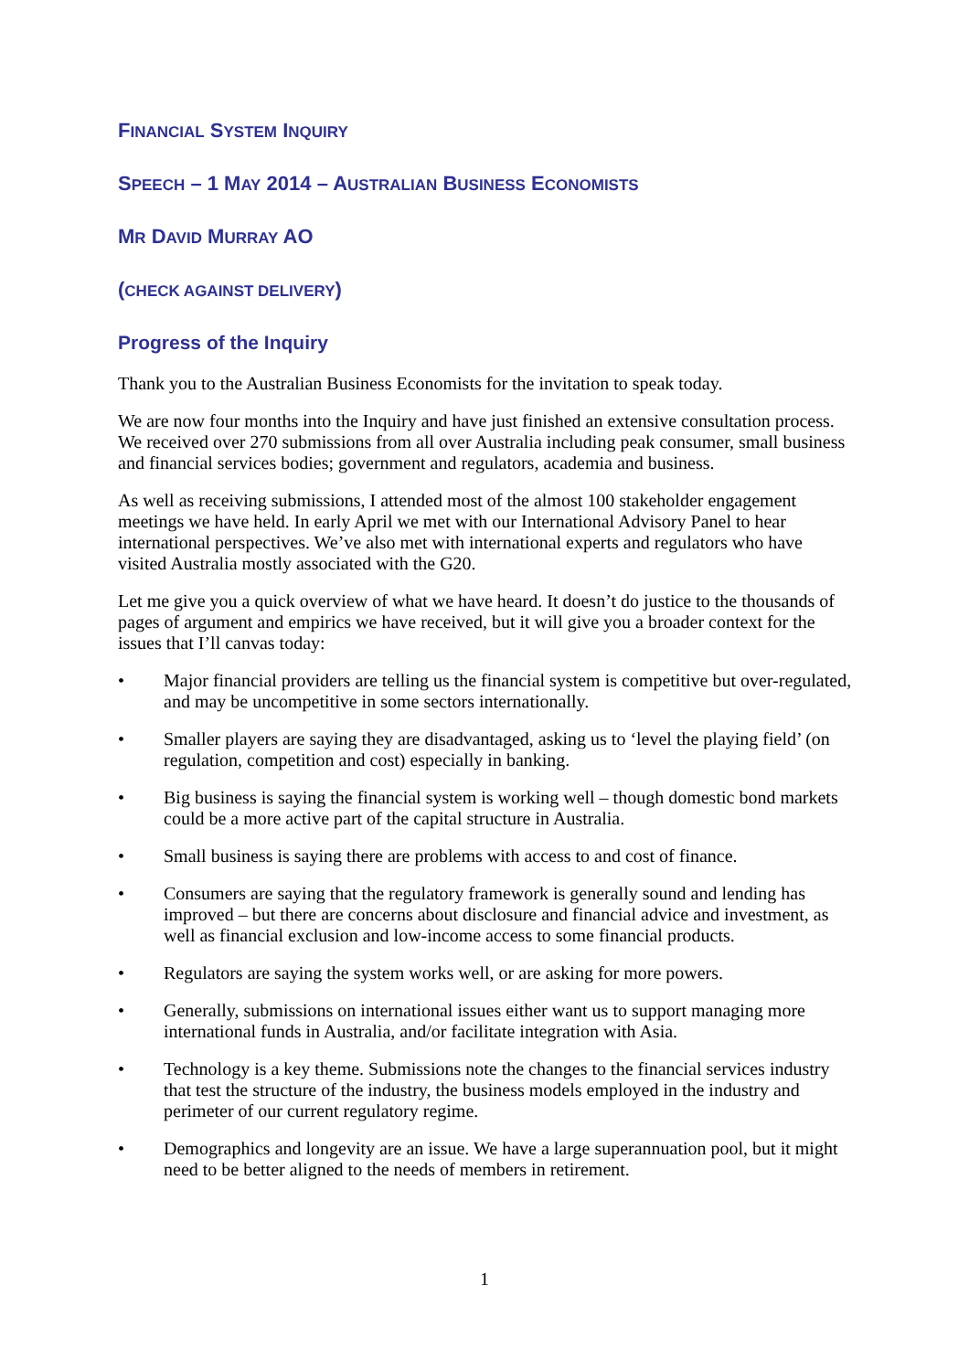FINANCIAL SYSTEM INQUIRY
SPEECH – 1 MAY 2014 – AUSTRALIAN BUSINESS ECONOMISTS
MR DAVID MURRAY AO
(CHECK AGAINST DELIVERY)
Progress of the Inquiry
Thank you to the Australian Business Economists for the invitation to speak today.
We are now four months into the Inquiry and have just finished an extensive consultation process. We received over 270 submissions from all over Australia including peak consumer, small business and financial services bodies; government and regulators, academia and business.
As well as receiving submissions, I attended most of the almost 100 stakeholder engagement meetings we have held. In early April we met with our International Advisory Panel to hear international perspectives. We’ve also met with international experts and regulators who have visited Australia mostly associated with the G20.
Let me give you a quick overview of what we have heard. It doesn’t do justice to the thousands of pages of argument and empirics we have received, but it will give you a broader context for the issues that I’ll canvas today:
• Major financial providers are telling us the financial system is competitive but over-regulated, and may be uncompetitive in some sectors internationally.
• Smaller players are saying they are disadvantaged, asking us to ‘level the playing field’ (on regulation, competition and cost) especially in banking.
• Big business is saying the financial system is working well – though domestic bond markets could be a more active part of the capital structure in Australia.
• Small business is saying there are problems with access to and cost of finance.
• Consumers are saying that the regulatory framework is generally sound and lending has improved – but there are concerns about disclosure and financial advice and investment, as well as financial exclusion and low-income access to some financial products.
• Regulators are saying the system works well, or are asking for more powers.
• Generally, submissions on international issues either want us to support managing more international funds in Australia, and/or facilitate integration with Asia.
• Technology is a key theme. Submissions note the changes to the financial services industry that test the structure of the industry, the business models employed in the industry and perimeter of our current regulatory regime.
• Demographics and longevity are an issue. We have a large superannuation pool, but it might need to be better aligned to the needs of members in retirement.
1